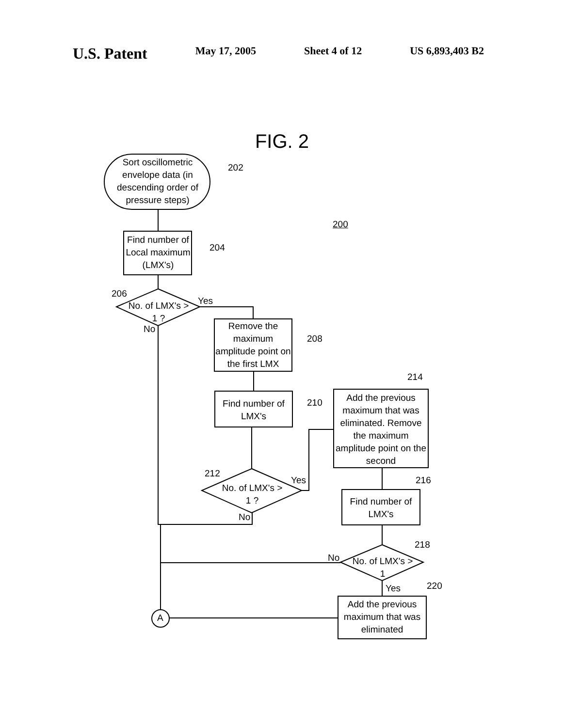U.S. Patent May 17, 2005 Sheet 4 of 12 US 6,893,403 B2
FIG. 2
Sort oscillometric envelope data (in descending order of pressure steps)
202
200
Find number of Local maximum (LMX's)
204
206
No. of LMX's > 1 ?
Yes
No
Remove the maximum amplitude point on the first LMX
208
Find number of LMX's
210
214
Add the previous maximum that was eliminated. Remove the maximum amplitude point on the second
212
No. of LMX's > 1 ?
Yes
No
216
Find number of LMX's
218
No
No. of LMX's > 1
Yes 220
Add the previous maximum that was eliminated
A